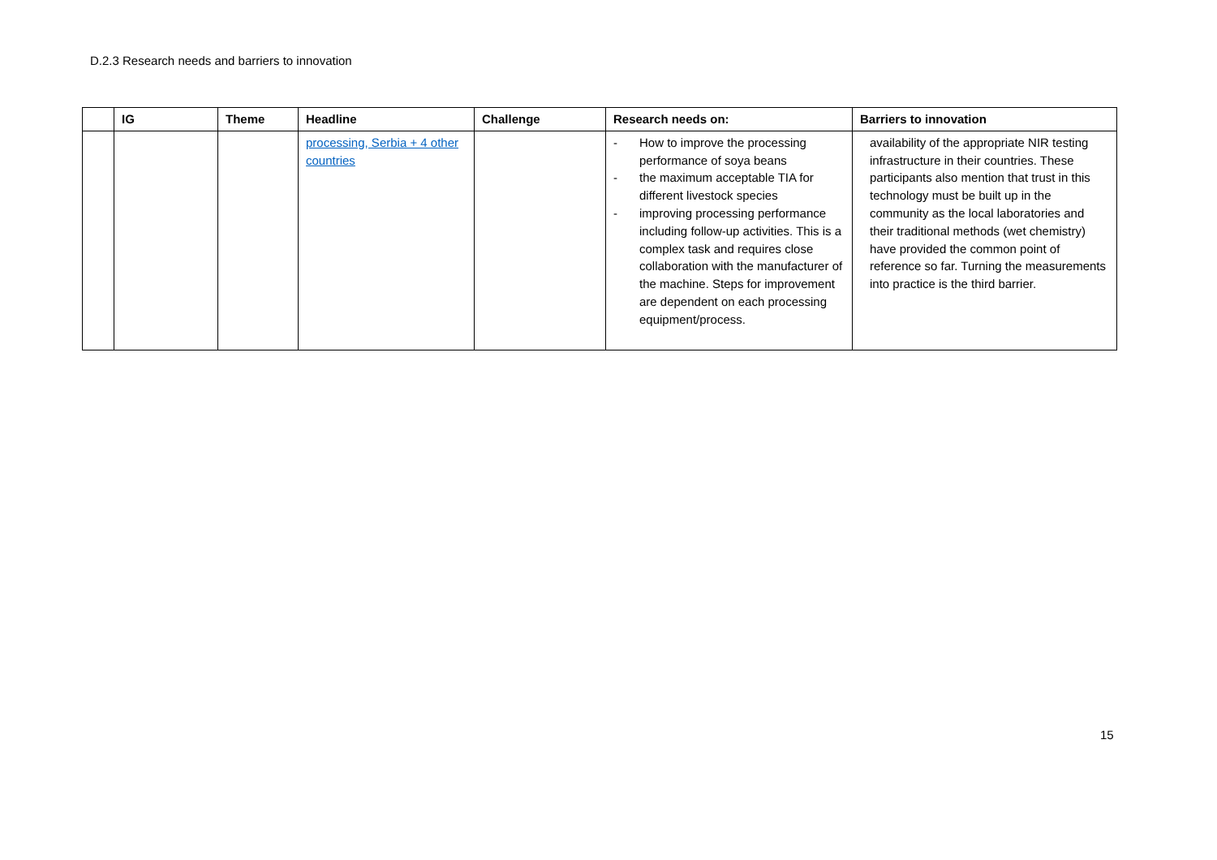D.2.3 Research needs and barriers to innovation
| | IG | Theme | Headline | Challenge | Research needs on: | Barriers to innovation |
| --- | --- | --- | --- | --- | --- | --- |
| | | | processing, Serbia + 4 other countries | | - How to improve the processing performance of soya beans - the maximum acceptable TIA for different livestock species - improving processing performance including follow-up activities. This is a complex task and requires close collaboration with the manufacturer of the machine. Steps for improvement are dependent on each processing equipment/process. | availability of the appropriate NIR testing infrastructure in their countries. These participants also mention that trust in this technology must be built up in the community as the local laboratories and their traditional methods (wet chemistry) have provided the common point of reference so far. Turning the measurements into practice is the third barrier. |
15